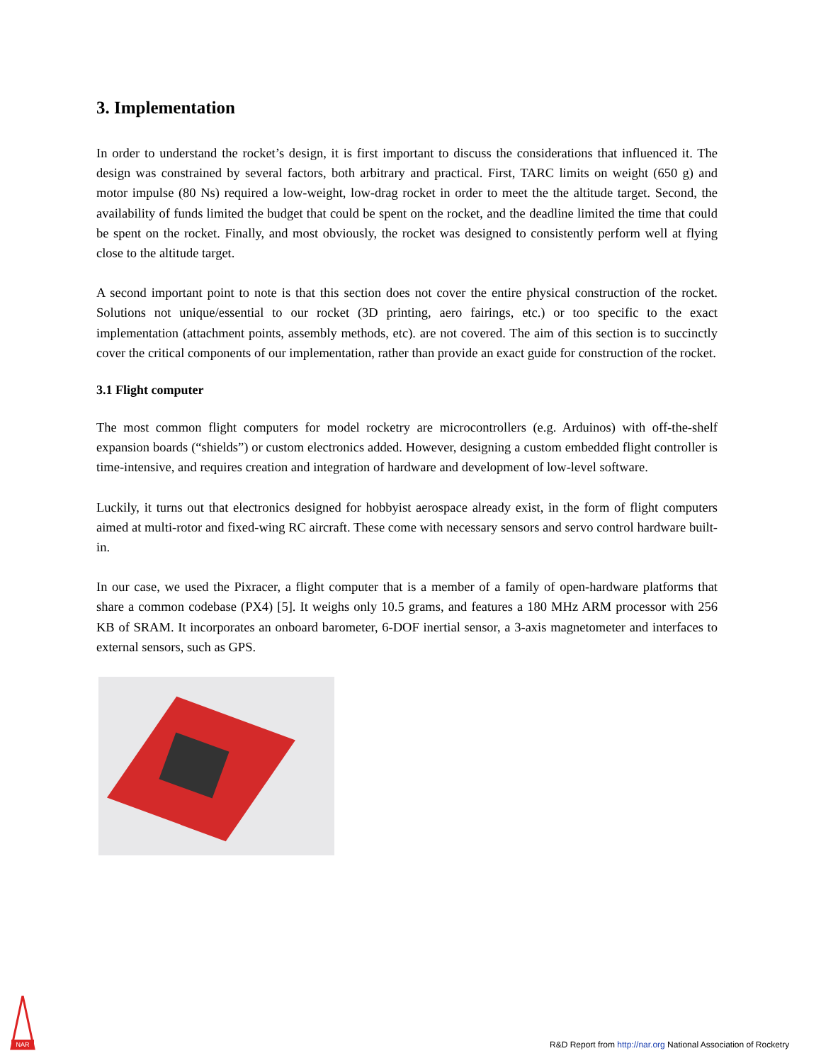3. Implementation
In order to understand the rocket’s design, it is first important to discuss the considerations that influenced it. The design was constrained by several factors, both arbitrary and practical. First, TARC limits on weight (650 g) and motor impulse (80 Ns) required a low-weight, low-drag rocket in order to meet the the altitude target. Second, the availability of funds limited the budget that could be spent on the rocket, and the deadline limited the time that could be spent on the rocket. Finally, and most obviously, the rocket was designed to consistently perform well at flying close to the altitude target.
A second important point to note is that this section does not cover the entire physical construction of the rocket. Solutions not unique/essential to our rocket (3D printing, aero fairings, etc.) or too specific to the exact implementation (attachment points, assembly methods, etc). are not covered. The aim of this section is to succinctly cover the critical components of our implementation, rather than provide an exact guide for construction of the rocket.
3.1 Flight computer
The most common flight computers for model rocketry are microcontrollers (e.g. Arduinos) with off-the-shelf expansion boards (“shields”) or custom electronics added. However, designing a custom embedded flight controller is time-intensive, and requires creation and integration of hardware and development of low-level software.
Luckily, it turns out that electronics designed for hobbyist aerospace already exist, in the form of flight computers aimed at multi-rotor and fixed-wing RC aircraft. These come with necessary sensors and servo control hardware built-in.
In our case, we used the Pixracer, a flight computer that is a member of a family of open-hardware platforms that share a common codebase (PX4) [5]. It weighs only 10.5 grams, and features a 180 MHz ARM processor with 256 KB of SRAM. It incorporates an onboard barometer, 6-DOF inertial sensor, a 3-axis magnetometer and interfaces to external sensors, such as GPS.
NAR
R&D Report from http://nar.org National Association of Rocketry